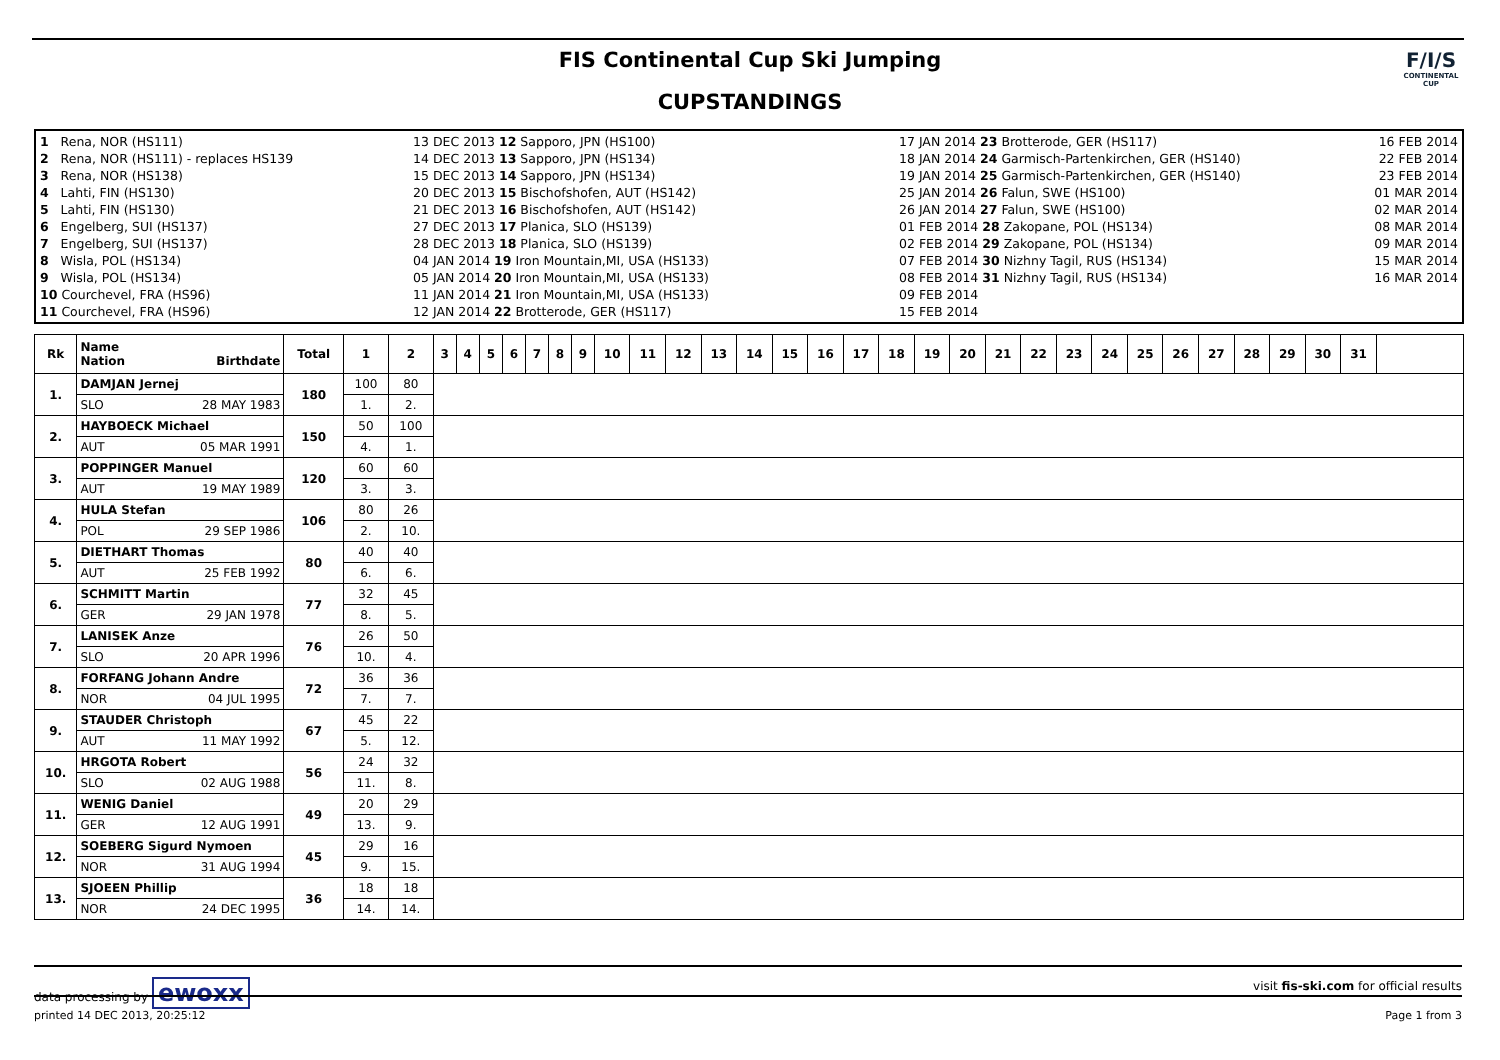FIS Continental Cup Ski Jumping
CUPSTANDINGS
F/I/S
CONTINENTAL CUP
1 Rena, NOR (HS111) 2 Rena, NOR (HS111) - replaces HS139 3 Rena, NOR (HS138) 4 Lahti, FIN (HS130) 5 Lahti, FIN (HS130) 6 Engelberg, SUI (HS137) 7 Engelberg, SUI (HS137) 8 Wisla, POL (HS134) 9 Wisla, POL (HS134) 10 Courchevel, FRA (HS96) 11 Courchevel, FRA (HS96)
13 DEC 2013 12 Sapporo, JPN (HS100) 14 DEC 2013 13 Sapporo, JPN (HS134) 15 DEC 2013 14 Sapporo, JPN (HS134) 20 DEC 2013 15 Bischofshofen, AUT (HS142) 21 DEC 2013 16 Bischofshofen, AUT (HS142) 27 DEC 2013 17 Planica, SLO (HS139) 28 DEC 2013 18 Planica, SLO (HS139) 04 JAN 2014 19 Iron Mountain,MI, USA (HS133) 05 JAN 2014 20 Iron Mountain,MI, USA (HS133) 11 JAN 2014 21 Iron Mountain,MI, USA (HS133) 12 JAN 2014 22 Brotterode, GER (HS117)
17 JAN 2014 23 Brotterode, GER (HS117) 18 JAN 2014 24 Garmisch-Partenkirchen, GER (HS140) 19 JAN 2014 25 Garmisch-Partenkirchen, GER (HS140) 25 JAN 2014 26 Falun, SWE (HS100) 26 JAN 2014 27 Falun, SWE (HS100) 01 FEB 2014 28 Zakopane, POL (HS134) 02 FEB 2014 29 Zakopane, POL (HS134) 07 FEB 2014 30 Nizhny Tagil, RUS (HS134) 08 FEB 2014 31 Nizhny Tagil, RUS (HS134) 09 FEB 2014 15 FEB 2014
16 FEB 2014 22 FEB 2014 23 FEB 2014 01 MAR 2014 02 MAR 2014 08 MAR 2014 09 MAR 2014 15 MAR 2014 16 MAR 2014
| Rk | Name Nation Birthdate | Total | 1 | 2 | 3 | 4 | 5 | 6 | 7 | 8 | 9 | 10 | 11 | 12 | 13 | 14 | 15 | 16 | 17 | 18 | 19 | 20 | 21 | 22 | 23 | 24 | 25 | 26 | 27 | 28 | 29 | 30 | 31 | |
| --- | --- | --- | --- | --- | --- | --- | --- | --- | --- | --- | --- | --- | --- | --- | --- | --- | --- | --- | --- | --- | --- | --- | --- | --- | --- | --- | --- | --- | --- | --- | --- | --- | --- | --- |
| 1. | DAMJAN Jernej | 180 | 100 | 80 | | | | | | | | | | | | | | | | | | | | | | | | | | | | | | |
| | SLO 28 MAY 1983 | | 1. | 2. | | | | | | | | | | | | | | | | | | | | | | | | | | | | | | |
| 2. | HAYBOECK Michael | 150 | 50 | 100 | | | | | | | | | | | | | | | | | | | | | | | | | | | | | | |
| | AUT 05 MAR 1991 | | 4. | 1. | | | | | | | | | | | | | | | | | | | | | | | | | | | | | | |
| 3. | POPPINGER Manuel | 120 | 60 | 60 | | | | | | | | | | | | | | | | | | | | | | | | | | | | | | |
| | AUT 19 MAY 1989 | | 3. | 3. | | | | | | | | | | | | | | | | | | | | | | | | | | | | | | |
| 4. | HULA Stefan | 106 | 80 | 26 | | | | | | | | | | | | | | | | | | | | | | | | | | | | | | |
| | POL 29 SEP 1986 | | 2. | 10. | | | | | | | | | | | | | | | | | | | | | | | | | | | | | | |
| 5. | DIETHART Thomas | 80 | 40 | 40 | | | | | | | | | | | | | | | | | | | | | | | | | | | | | | |
| | AUT 25 FEB 1992 | | 6. | 6. | | | | | | | | | | | | | | | | | | | | | | | | | | | | | | |
| 6. | SCHMITT Martin | 77 | 32 | 45 | | | | | | | | | | | | | | | | | | | | | | | | | | | | | | |
| | GER 29 JAN 1978 | | 8. | 5. | | | | | | | | | | | | | | | | | | | | | | | | | | | | | | |
| 7. | LANISEK Anze | 76 | 26 | 50 | | | | | | | | | | | | | | | | | | | | | | | | | | | | | | |
| | SLO 20 APR 1996 | | 10. | 4. | | | | | | | | | | | | | | | | | | | | | | | | | | | | | | |
| 8. | FORFANG Johann Andre | 72 | 36 | 36 | | | | | | | | | | | | | | | | | | | | | | | | | | | | | | |
| | NOR 04 JUL 1995 | | 7. | 7. | | | | | | | | | | | | | | | | | | | | | | | | | | | | | | |
| 9. | STAUDER Christoph | 67 | 45 | 22 | | | | | | | | | | | | | | | | | | | | | | | | | | | | | | |
| | AUT 11 MAY 1992 | | 5. | 12. | | | | | | | | | | | | | | | | | | | | | | | | | | | | | | |
| 10. | HRGOTA Robert | 56 | 24 | 32 | | | | | | | | | | | | | | | | | | | | | | | | | | | | | | |
| | SLO 02 AUG 1988 | | 11. | 8. | | | | | | | | | | | | | | | | | | | | | | | | | | | | | | |
| 11. | WENIG Daniel | 49 | 20 | 29 | | | | | | | | | | | | | | | | | | | | | | | | | | | | | | |
| | GER 12 AUG 1991 | | 13. | 9. | | | | | | | | | | | | | | | | | | | | | | | | | | | | | | |
| 12. | SOEBERG Sigurd Nymoen | 45 | 29 | 16 | | | | | | | | | | | | | | | | | | | | | | | | | | | | | | |
| | NOR 31 AUG 1994 | | 9. | 15. | | | | | | | | | | | | | | | | | | | | | | | | | | | | | | |
| 13. | SJOEEN Phillip | 36 | 18 | 18 | | | | | | | | | | | | | | | | | | | | | | | | | | | | | | |
| | NOR 24 DEC 1995 | | 14. | 14. | | | | | | | | | | | | | | | | | | | | | | | | | | | | | | |
data processing by ewoxx visit fis-ski.com for official results
printed 14 DEC 2013, 20:25:12 Page 1 from 3